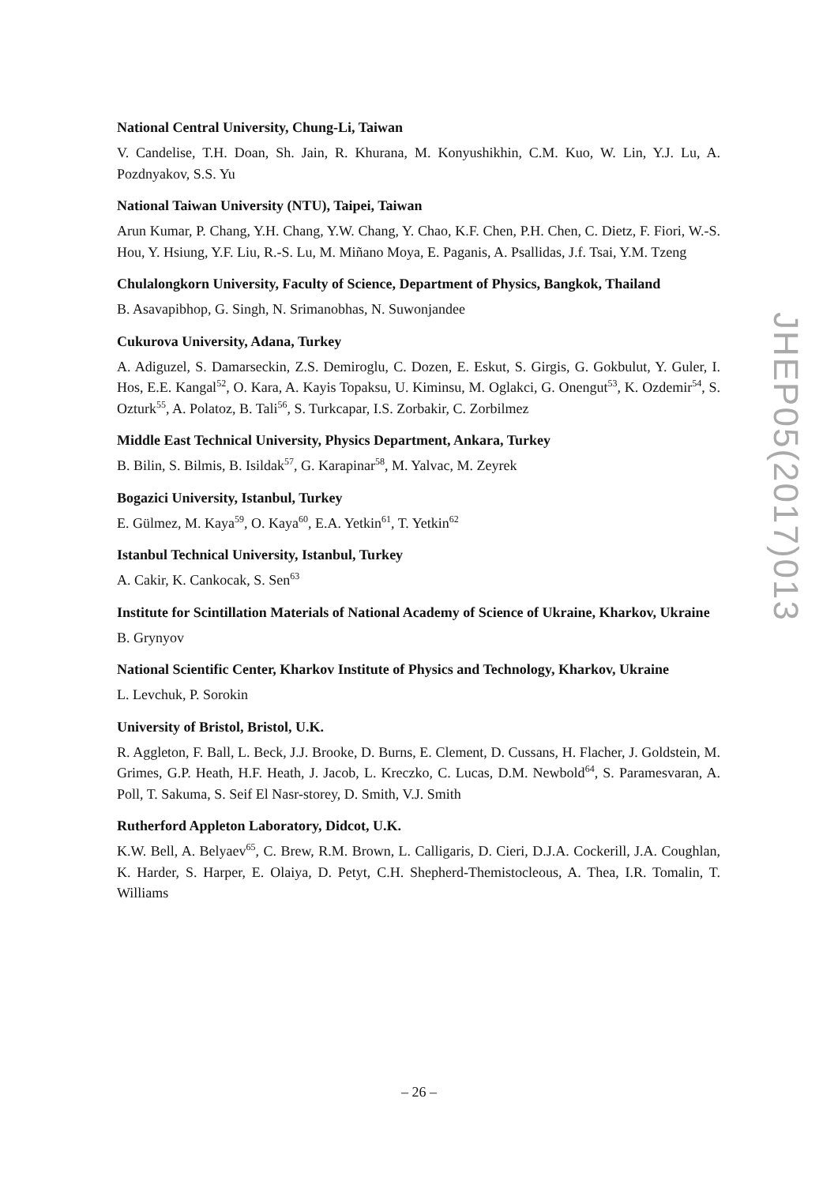National Central University, Chung-Li, Taiwan
V. Candelise, T.H. Doan, Sh. Jain, R. Khurana, M. Konyushikhin, C.M. Kuo, W. Lin, Y.J. Lu, A. Pozdnyakov, S.S. Yu
National Taiwan University (NTU), Taipei, Taiwan
Arun Kumar, P. Chang, Y.H. Chang, Y.W. Chang, Y. Chao, K.F. Chen, P.H. Chen, C. Dietz, F. Fiori, W.-S. Hou, Y. Hsiung, Y.F. Liu, R.-S. Lu, M. Miñano Moya, E. Paganis, A. Psallidas, J.f. Tsai, Y.M. Tzeng
Chulalongkorn University, Faculty of Science, Department of Physics, Bangkok, Thailand
B. Asavapibhop, G. Singh, N. Srimanobhas, N. Suwonjandee
Cukurova University, Adana, Turkey
A. Adiguzel, S. Damarseckin, Z.S. Demiroglu, C. Dozen, E. Eskut, S. Girgis, G. Gokbulut, Y. Guler, I. Hos, E.E. Kangal<sup>52</sup>, O. Kara, A. Kayis Topaksu, U. Kiminsu, M. Oglakci, G. Onengut<sup>53</sup>, K. Ozdemir<sup>54</sup>, S. Ozturk<sup>55</sup>, A. Polatoz, B. Tali<sup>56</sup>, S. Turkcapar, I.S. Zorbakir, C. Zorbilmez
Middle East Technical University, Physics Department, Ankara, Turkey
B. Bilin, S. Bilmis, B. Isildak<sup>57</sup>, G. Karapinar<sup>58</sup>, M. Yalvac, M. Zeyrek
Bogazici University, Istanbul, Turkey
E. Gülmez, M. Kaya<sup>59</sup>, O. Kaya<sup>60</sup>, E.A. Yetkin<sup>61</sup>, T. Yetkin<sup>62</sup>
Istanbul Technical University, Istanbul, Turkey
A. Cakir, K. Cankocak, S. Sen<sup>63</sup>
Institute for Scintillation Materials of National Academy of Science of Ukraine, Kharkov, Ukraine
B. Grynyov
National Scientific Center, Kharkov Institute of Physics and Technology, Kharkov, Ukraine
L. Levchuk, P. Sorokin
University of Bristol, Bristol, U.K.
R. Aggleton, F. Ball, L. Beck, J.J. Brooke, D. Burns, E. Clement, D. Cussans, H. Flacher, J. Goldstein, M. Grimes, G.P. Heath, H.F. Heath, J. Jacob, L. Kreczko, C. Lucas, D.M. Newbold<sup>64</sup>, S. Paramesvaran, A. Poll, T. Sakuma, S. Seif El Nasr-storey, D. Smith, V.J. Smith
Rutherford Appleton Laboratory, Didcot, U.K.
K.W. Bell, A. Belyaev<sup>65</sup>, C. Brew, R.M. Brown, L. Calligaris, D. Cieri, D.J.A. Cockerill, J.A. Coughlan, K. Harder, S. Harper, E. Olaiya, D. Petyt, C.H. Shepherd-Themistocleous, A. Thea, I.R. Tomalin, T. Williams
JHEP05(2017)013
– 26 –